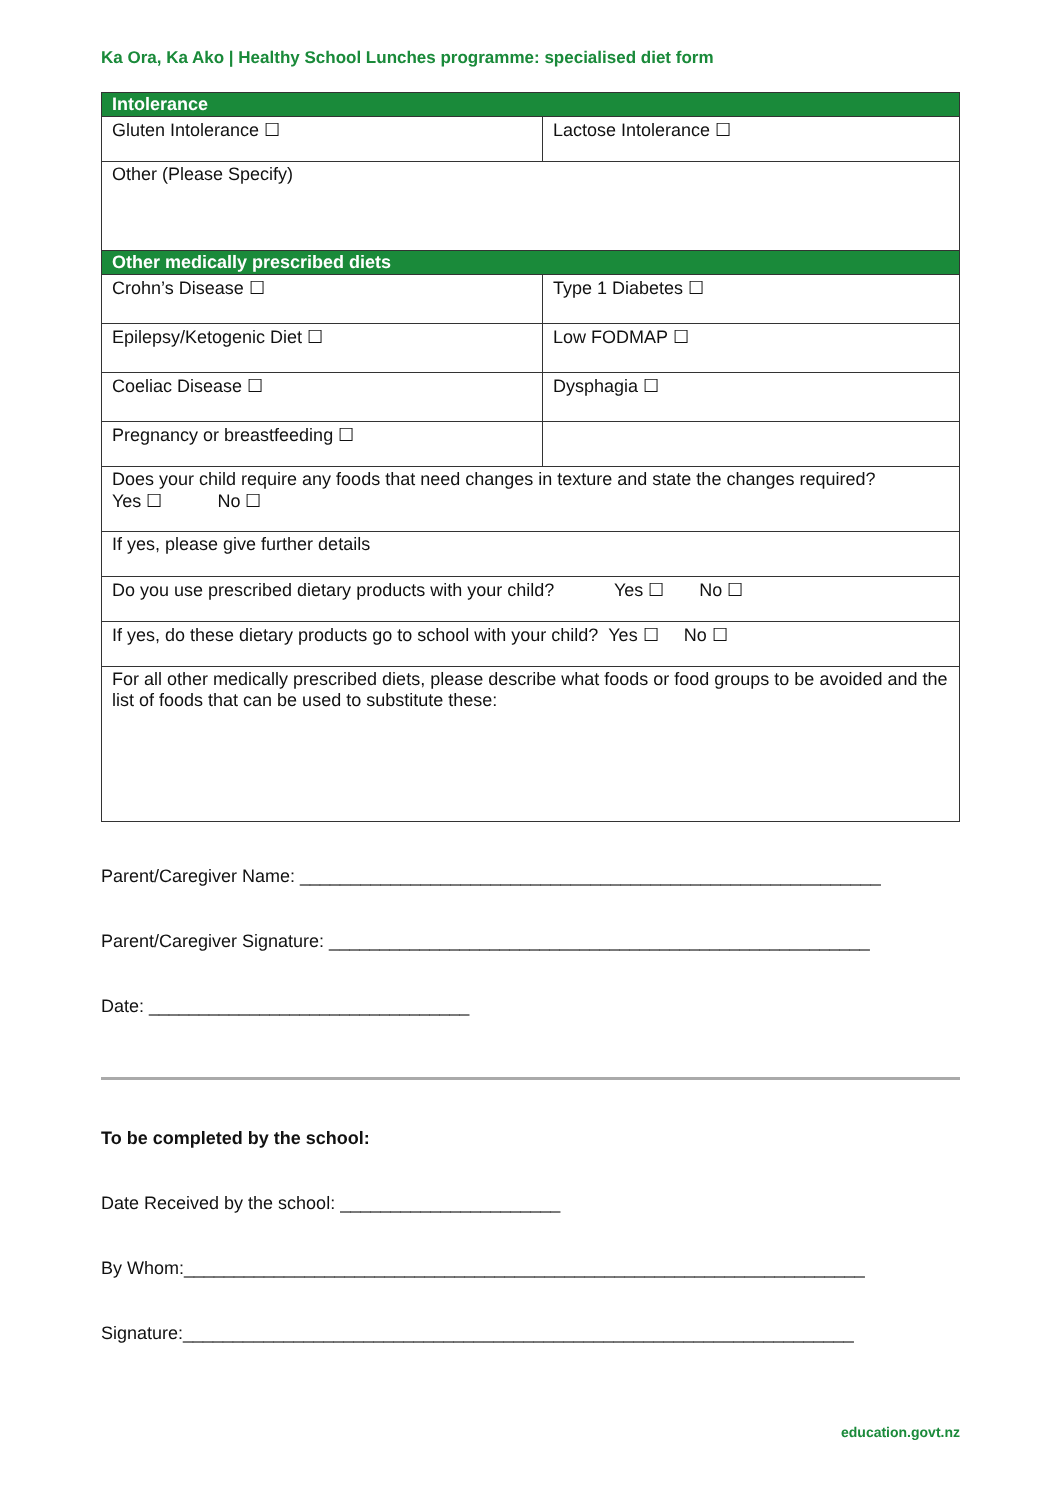Ka Ora, Ka Ako | Healthy School Lunches programme: specialised diet form
| Intolerance | |
| --- | --- |
| Gluten Intolerance ☐ | Lactose Intolerance ☐ |
| Other (Please Specify) | |
| Other medically prescribed diets | |
| Crohn’s Disease ☐ | Type 1 Diabetes ☐ |
| Epilepsy/Ketogenic Diet ☐ | Low FODMAP ☐ |
| Coeliac Disease ☐ | Dysphagia ☐ |
| Pregnancy or breastfeeding ☐ | |
| Does your child require any foods that need changes in texture and state the changes required? Yes ☐ No ☐ | |
| If yes, please give further details | |
| Do you use prescribed dietary products with your child? Yes ☐ No ☐ | |
| If yes, do these dietary products go to school with your child? Yes ☐ No ☐ | |
| For all other medically prescribed diets, please describe what foods or food groups to be avoided and the list of foods that can be used to substitute these: | |
Parent/Caregiver Name: __________________________________________________________
Parent/Caregiver Signature: ______________________________________________________
Date: ________________________________
To be completed by the school:
Date Received by the school: ______________________
By Whom:____________________________________________________________________
Signature:___________________________________________________________________
education.govt.nz